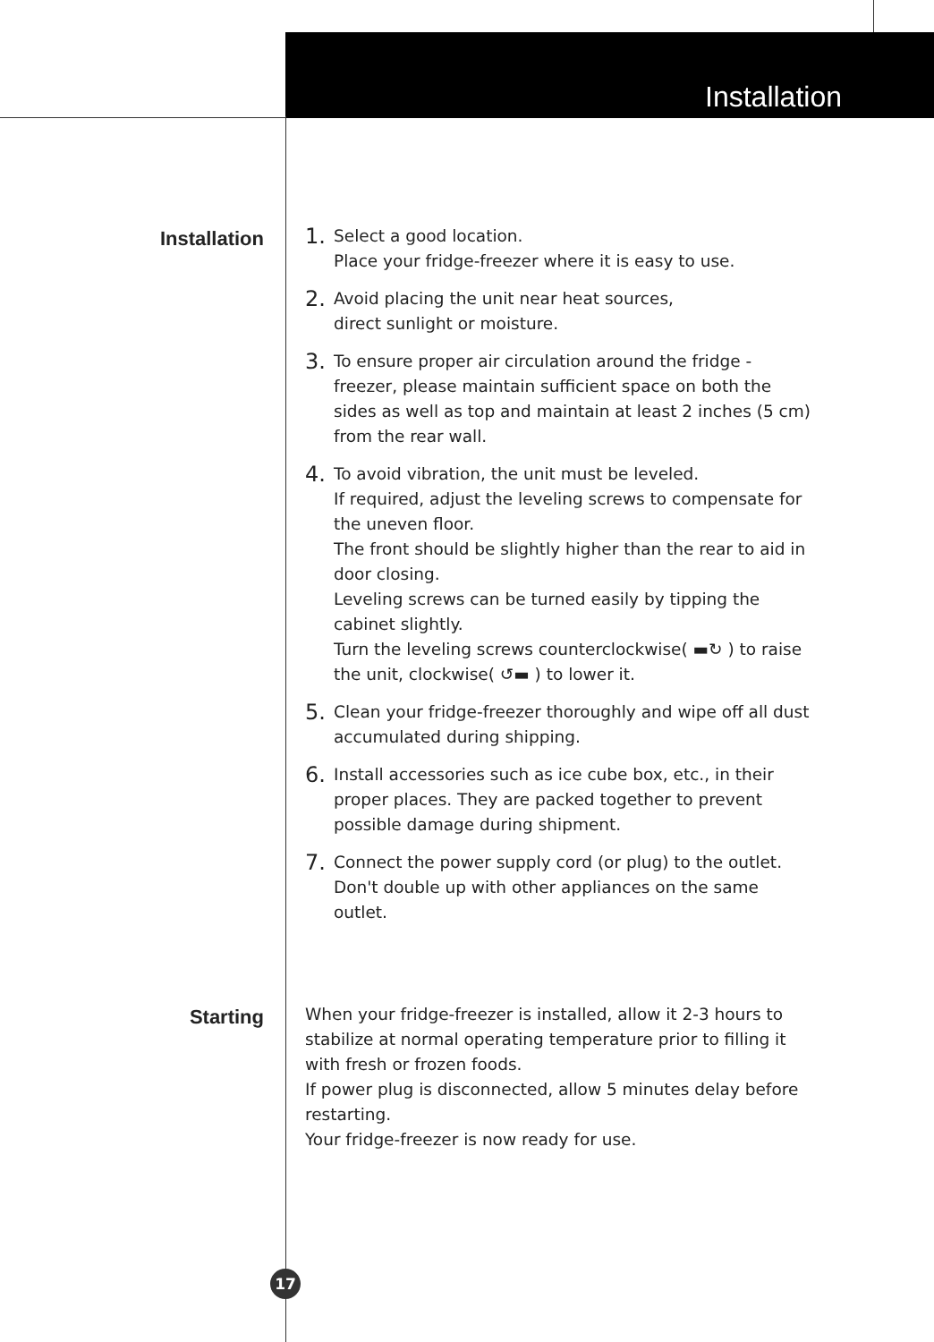Installation
Installation
1. Select a good location.
Place your fridge-freezer where it is easy to use.
2. Avoid placing the unit near heat sources,
direct sunlight or moisture.
3. To ensure proper air circulation around the fridge - freezer, please maintain sufficient space on both the sides as well as top and maintain at least 2 inches (5 cm) from the rear wall.
4. To avoid vibration, the unit must be leveled.
If required, adjust the leveling screws to compensate for the uneven floor.
The front should be slightly higher than the rear to aid in door closing.
Leveling screws can be turned easily by tipping the cabinet slightly.
Turn the leveling screws counterclockwise( ▬↻ ) to raise the unit, clockwise( ↺▬ ) to lower it.
5. Clean your fridge-freezer thoroughly and wipe off all dust accumulated during shipping.
6. Install accessories such as ice cube box, etc., in their proper places. They are packed together to prevent possible damage during shipment.
7. Connect the power supply cord (or plug) to the outlet.
Don't double up with other appliances on the same outlet.
Starting
When your fridge-freezer is installed, allow it 2-3 hours to stabilize at normal operating temperature prior to filling it with fresh or frozen foods.
If power plug is disconnected, allow 5 minutes delay before restarting.
Your fridge-freezer is now ready for use.
17